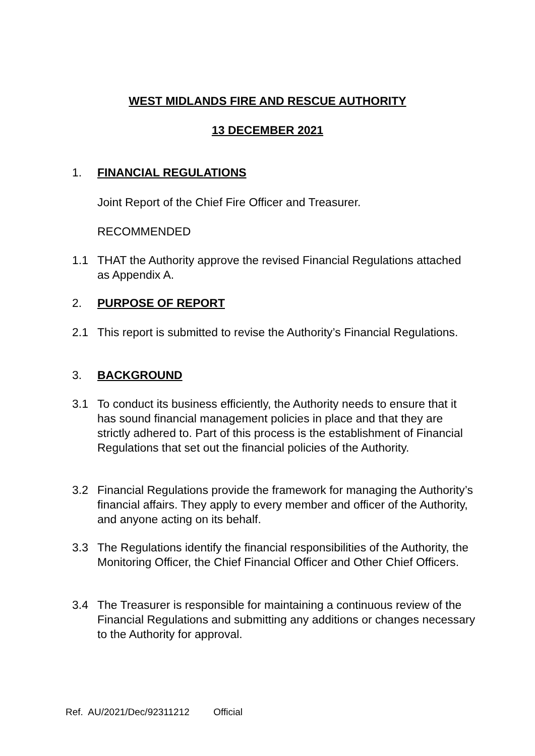WEST MIDLANDS FIRE AND RESCUE AUTHORITY
13 DECEMBER 2021
1. FINANCIAL REGULATIONS
Joint Report of the Chief Fire Officer and Treasurer.
RECOMMENDED
1.1 THAT the Authority approve the revised Financial Regulations attached as Appendix A.
2. PURPOSE OF REPORT
2.1 This report is submitted to revise the Authority’s Financial Regulations.
3. BACKGROUND
3.1 To conduct its business efficiently, the Authority needs to ensure that it has sound financial management policies in place and that they are strictly adhered to. Part of this process is the establishment of Financial Regulations that set out the financial policies of the Authority.
3.2 Financial Regulations provide the framework for managing the Authority’s financial affairs. They apply to every member and officer of the Authority, and anyone acting on its behalf.
3.3 The Regulations identify the financial responsibilities of the Authority, the Monitoring Officer, the Chief Financial Officer and Other Chief Officers.
3.4 The Treasurer is responsible for maintaining a continuous review of the Financial Regulations and submitting any additions or changes necessary to the Authority for approval.
Ref. AU/2021/Dec/92311212 Official